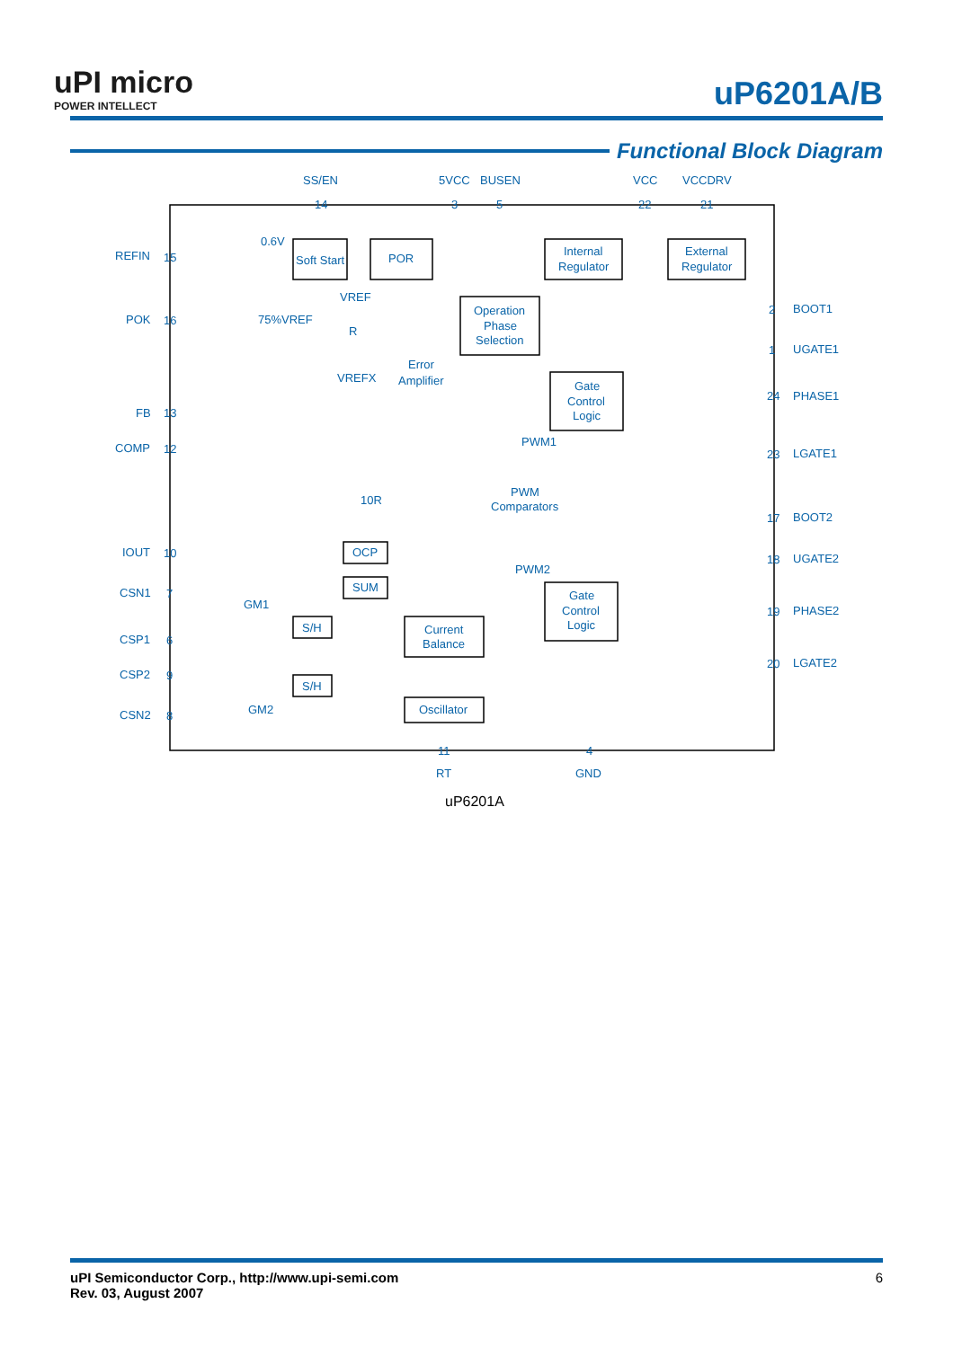uPI micro
POWER INTELLECT
uP6201A/B
Functional Block Diagram
SS/EN
5VCC
BUSEN
VCC
VCCDRV
14
3
5
22
21
REFIN
15
0.6V
Soft Start
POR
Internal
Regulator
External
Regulator
VREF
Operation
Phase
Selection
POK
16
75%VREF
R
2
BOOT1
1
UGATE1
Error
Amplifier
VREFX
Gate
Control
Logic
24
PHASE1
FB
13
COMP
12
PWM1
23
LGATE1
PWM
Comparators
10R
17
BOOT2
IOUT
10
OCP
18
UGATE2
PWM2
SUM
CSN1
7
Gate
Control
Logic
GM1
19
PHASE2
S/H
Current
Balance
CSP1
6
20
LGATE2
CSP2
9
S/H
GM2
Oscillator
CSN2
8
11
4
RT
GND
uP6201A
uPI Semiconductor Corp., http://www.upi-semi.com
Rev. 03, August 2007
6